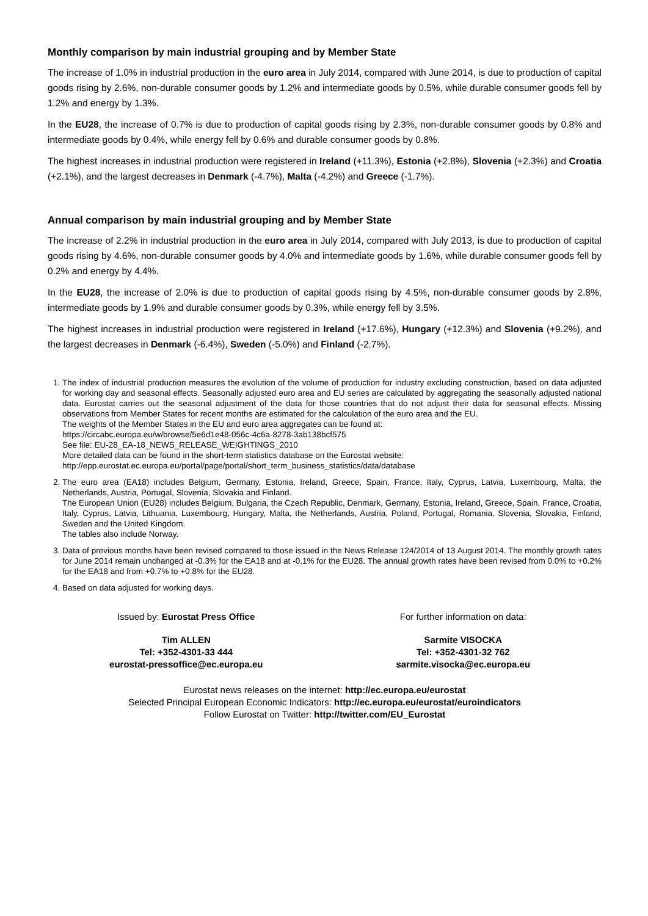Monthly comparison by main industrial grouping and by Member State
The increase of 1.0% in industrial production in the euro area in July 2014, compared with June 2014, is due to production of capital goods rising by 2.6%, non-durable consumer goods by 1.2% and intermediate goods by 0.5%, while durable consumer goods fell by 1.2% and energy by 1.3%.
In the EU28, the increase of 0.7% is due to production of capital goods rising by 2.3%, non-durable consumer goods by 0.8% and intermediate goods by 0.4%, while energy fell by 0.6% and durable consumer goods by 0.8%.
The highest increases in industrial production were registered in Ireland (+11.3%), Estonia (+2.8%), Slovenia (+2.3%) and Croatia (+2.1%), and the largest decreases in Denmark (-4.7%), Malta (-4.2%) and Greece (-1.7%).
Annual comparison by main industrial grouping and by Member State
The increase of 2.2% in industrial production in the euro area in July 2014, compared with July 2013, is due to production of capital goods rising by 4.6%, non-durable consumer goods by 4.0% and intermediate goods by 1.6%, while durable consumer goods fell by 0.2% and energy by 4.4%.
In the EU28, the increase of 2.0% is due to production of capital goods rising by 4.5%, non-durable consumer goods by 2.8%, intermediate goods by 1.9% and durable consumer goods by 0.3%, while energy fell by 3.5%.
The highest increases in industrial production were registered in Ireland (+17.6%), Hungary (+12.3%) and Slovenia (+9.2%), and the largest decreases in Denmark (-6.4%), Sweden (-5.0%) and Finland (-2.7%).
1. The index of industrial production measures the evolution of the volume of production for industry excluding construction, based on data adjusted for working day and seasonal effects. Seasonally adjusted euro area and EU series are calculated by aggregating the seasonally adjusted national data. Eurostat carries out the seasonal adjustment of the data for those countries that do not adjust their data for seasonal effects. Missing observations from Member States for recent months are estimated for the calculation of the euro area and the EU.
The weights of the Member States in the EU and euro area aggregates can be found at:
https://circabc.europa.eu/w/browse/5e6d1e48-056c-4c6a-8278-3ab138bcf575
See file: EU-28_EA-18_NEWS_RELEASE_WEIGHTINGS_2010
More detailed data can be found in the short-term statistics database on the Eurostat website:
http://epp.eurostat.ec.europa.eu/portal/page/portal/short_term_business_statistics/data/database
2. The euro area (EA18) includes Belgium, Germany, Estonia, Ireland, Greece, Spain, France, Italy, Cyprus, Latvia, Luxembourg, Malta, the Netherlands, Austria, Portugal, Slovenia, Slovakia and Finland.
The European Union (EU28) includes Belgium, Bulgaria, the Czech Republic, Denmark, Germany, Estonia, Ireland, Greece, Spain, France, Croatia, Italy, Cyprus, Latvia, Lithuania, Luxembourg, Hungary, Malta, the Netherlands, Austria, Poland, Portugal, Romania, Slovenia, Slovakia, Finland, Sweden and the United Kingdom.
The tables also include Norway.
3. Data of previous months have been revised compared to those issued in the News Release 124/2014 of 13 August 2014. The monthly growth rates for June 2014 remain unchanged at -0.3% for the EA18 and at -0.1% for the EU28. The annual growth rates have been revised from 0.0% to +0.2% for the EA18 and from +0.7% to +0.8% for the EU28.
4. Based on data adjusted for working days.
Issued by: Eurostat Press Office
Tim ALLEN
Tel: +352-4301-33 444
eurostat-pressoffice@ec.europa.eu
For further information on data:
Sarmite VISOCKA
Tel: +352-4301-32 762
sarmite.visocka@ec.europa.eu
Eurostat news releases on the internet: http://ec.europa.eu/eurostat
Selected Principal European Economic Indicators: http://ec.europa.eu/eurostat/euroindicators
Follow Eurostat on Twitter: http://twitter.com/EU_Eurostat